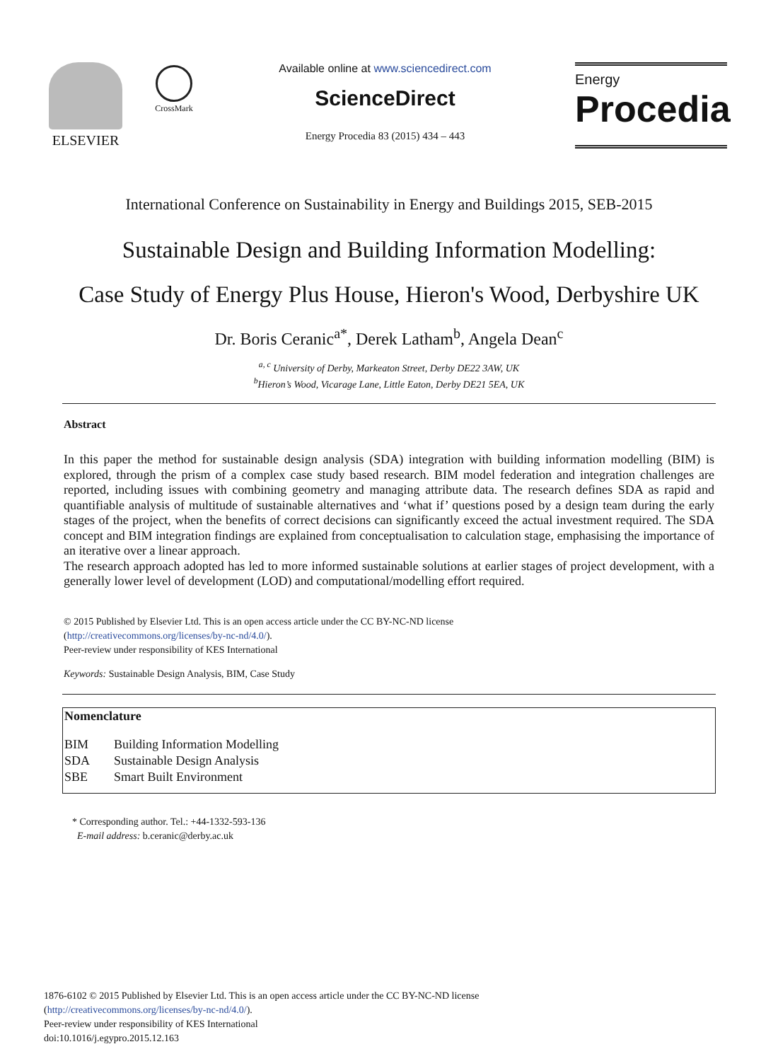ELSEVIER
CrossMark
Available online at www.sciencedirect.com
ScienceDirect
Energy Procedia 83 (2015) 434 – 443
Energy
Procedia
International Conference on Sustainability in Energy and Buildings 2015, SEB-2015
Sustainable Design and Building Information Modelling:
Case Study of Energy Plus House, Hieron's Wood, Derbyshire UK
Dr. Boris Ceranic<sup>a*</sup>, Derek Latham<sup>b</sup>, Angela Dean<sup>c</sup>
<sup>a, c</sup> University of Derby, Markeaton Street, Derby DE22 3AW, UK
<sup>b</sup> Hieron’s Wood, Vicarage Lane, Little Eaton, Derby DE21 5EA, UK
Abstract
In this paper the method for sustainable design analysis (SDA) integration with building information modelling (BIM) is explored, through the prism of a complex case study based research. BIM model federation and integration challenges are reported, including issues with combining geometry and managing attribute data. The research defines SDA as rapid and quantifiable analysis of multitude of sustainable alternatives and ‘what if’ questions posed by a design team during the early stages of the project, when the benefits of correct decisions can significantly exceed the actual investment required. The SDA concept and BIM integration findings are explained from conceptualisation to calculation stage, emphasising the importance of an iterative over a linear approach.
The research approach adopted has led to more informed sustainable solutions at earlier stages of project development, with a generally lower level of development (LOD) and computational/modelling effort required.
© 2015 Published by Elsevier Ltd. This is an open access article under the CC BY-NC-ND license
(http://creativecommons.org/licenses/by-nc-nd/4.0/).
Peer-review under responsibility of KES International
Keywords: Sustainable Design Analysis, BIM, Case Study
| Nomenclature | |
| --- | --- |
| BIM | Building Information Modelling |
| SDA | Sustainable Design Analysis |
| SBE | Smart Built Environment |
* Corresponding author. Tel.: +44-1332-593-136
E-mail address: b.ceranic@derby.ac.uk
1876-6102 © 2015 Published by Elsevier Ltd. This is an open access article under the CC BY-NC-ND license
(http://creativecommons.org/licenses/by-nc-nd/4.0/).
Peer-review under responsibility of KES International
doi:10.1016/j.egypro.2015.12.163